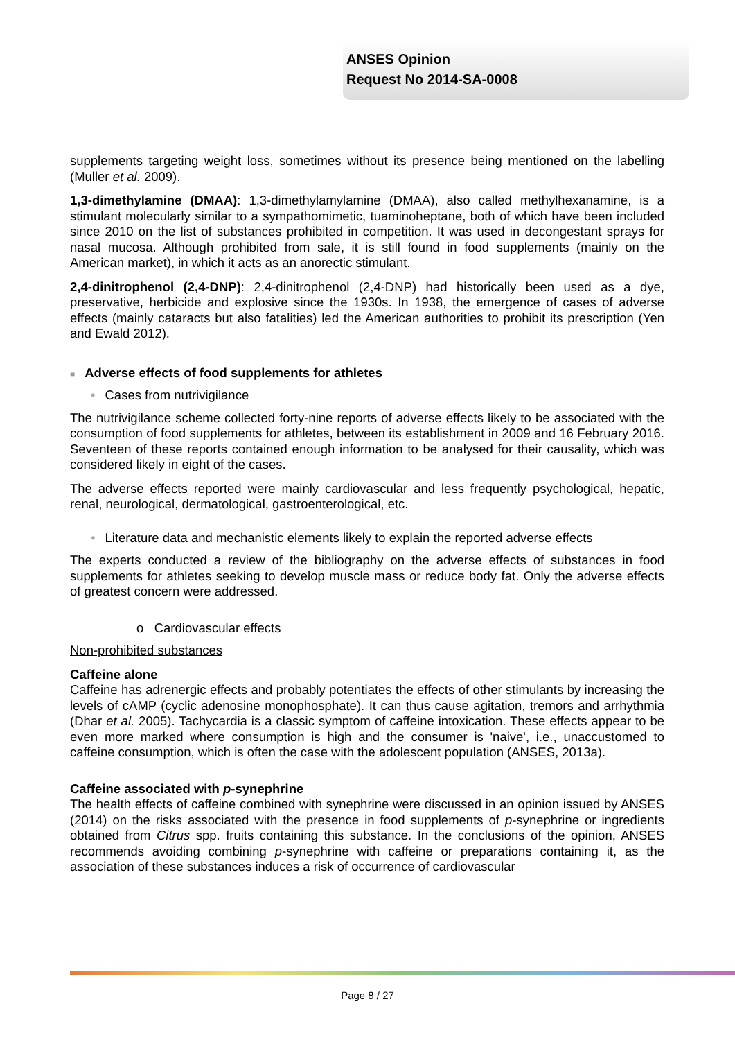ANSES Opinion
Request No 2014-SA-0008
supplements targeting weight loss, sometimes without its presence being mentioned on the labelling (Muller et al. 2009).
1,3-dimethylamine (DMAA): 1,3-dimethylamylamine (DMAA), also called methylhexanamine, is a stimulant molecularly similar to a sympathomimetic, tuaminoheptane, both of which have been included since 2010 on the list of substances prohibited in competition. It was used in decongestant sprays for nasal mucosa. Although prohibited from sale, it is still found in food supplements (mainly on the American market), in which it acts as an anorectic stimulant.
2,4-dinitrophenol (2,4-DNP): 2,4-dinitrophenol (2,4-DNP) had historically been used as a dye, preservative, herbicide and explosive since the 1930s. In 1938, the emergence of cases of adverse effects (mainly cataracts but also fatalities) led the American authorities to prohibit its prescription (Yen and Ewald 2012).
■ Adverse effects of food supplements for athletes
• Cases from nutrivigilance
The nutrivigilance scheme collected forty-nine reports of adverse effects likely to be associated with the consumption of food supplements for athletes, between its establishment in 2009 and 16 February 2016. Seventeen of these reports contained enough information to be analysed for their causality, which was considered likely in eight of the cases.
The adverse effects reported were mainly cardiovascular and less frequently psychological, hepatic, renal, neurological, dermatological, gastroenterological, etc.
• Literature data and mechanistic elements likely to explain the reported adverse effects
The experts conducted a review of the bibliography on the adverse effects of substances in food supplements for athletes seeking to develop muscle mass or reduce body fat. Only the adverse effects of greatest concern were addressed.
o Cardiovascular effects
Non-prohibited substances
Caffeine alone
Caffeine has adrenergic effects and probably potentiates the effects of other stimulants by increasing the levels of cAMP (cyclic adenosine monophosphate). It can thus cause agitation, tremors and arrhythmia (Dhar et al. 2005). Tachycardia is a classic symptom of caffeine intoxication. These effects appear to be even more marked where consumption is high and the consumer is 'naive', i.e., unaccustomed to caffeine consumption, which is often the case with the adolescent population (ANSES, 2013a).
Caffeine associated with p-synephrine
The health effects of caffeine combined with synephrine were discussed in an opinion issued by ANSES (2014) on the risks associated with the presence in food supplements of p-synephrine or ingredients obtained from Citrus spp. fruits containing this substance. In the conclusions of the opinion, ANSES recommends avoiding combining p-synephrine with caffeine or preparations containing it, as the association of these substances induces a risk of occurrence of cardiovascular
Page 8 / 27